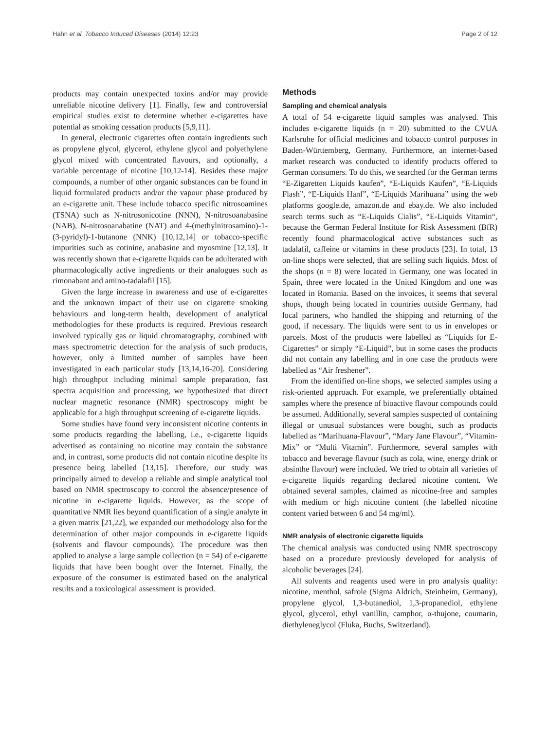Hahn et al. Tobacco Induced Diseases (2014) 12:23 Page 2 of 12
products may contain unexpected toxins and/or may provide unreliable nicotine delivery [1]. Finally, few and controversial empirical studies exist to determine whether e-cigarettes have potential as smoking cessation products [5,9,11].
In general, electronic cigarettes often contain ingredients such as propylene glycol, glycerol, ethylene glycol and polyethylene glycol mixed with concentrated flavours, and optionally, a variable percentage of nicotine [10,12-14]. Besides these major compounds, a number of other organic substances can be found in liquid formulated products and/or the vapour phase produced by an e-cigarette unit. These include tobacco specific nitrosoamines (TSNA) such as N-nitrosonicotine (NNN), N-nitrosoanabasine (NAB), N-nitrosoanabatine (NAT) and 4-(methylnitrosamino)-1-(3-pyridyl)-1-butanone (NNK) [10,12,14] or tobacco-specific impurities such as cotinine, anabasine and myosmine [12,13]. It was recently shown that e-cigarette liquids can be adulterated with pharmacologically active ingredients or their analogues such as rimonabant and amino-tadalafil [15].
Given the large increase in awareness and use of e-cigarettes and the unknown impact of their use on cigarette smoking behaviours and long-term health, development of analytical methodologies for these products is required. Previous research involved typically gas or liquid chromatography, combined with mass spectrometric detection for the analysis of such products, however, only a limited number of samples have been investigated in each particular study [13,14,16-20]. Considering high throughput including minimal sample preparation, fast spectra acquisition and processing, we hypothesized that direct nuclear magnetic resonance (NMR) spectroscopy might be applicable for a high throughput screening of e-cigarette liquids.
Some studies have found very inconsistent nicotine contents in some products regarding the labelling, i.e., e-cigarette liquids advertised as containing no nicotine may contain the substance and, in contrast, some products did not contain nicotine despite its presence being labelled [13,15]. Therefore, our study was principally aimed to develop a reliable and simple analytical tool based on NMR spectroscopy to control the absence/presence of nicotine in e-cigarette liquids. However, as the scope of quantitative NMR lies beyond quantification of a single analyte in a given matrix [21,22], we expanded our methodology also for the determination of other major compounds in e-cigarette liquids (solvents and flavour compounds). The procedure was then applied to analyse a large sample collection (n = 54) of e-cigarette liquids that have been bought over the Internet. Finally, the exposure of the consumer is estimated based on the analytical results and a toxicological assessment is provided.
Methods
Sampling and chemical analysis
A total of 54 e-cigarette liquid samples was analysed. This includes e-cigarette liquids (n = 20) submitted to the CVUA Karlsruhe for official medicines and tobacco control purposes in Baden-Württemberg, Germany. Furthermore, an internet-based market research was conducted to identify products offered to German consumers. To do this, we searched for the German terms “E-Zigaretten Liquids kaufen”, “E-Liquids Kaufen”, “E-Liquids Flash”, “E-Liquids Hanf”, “E-Liquids Marihuana” using the web platforms google.de, amazon.de and ebay.de. We also included search terms such as “E-Liquids Cialis”, “E-Liquids Vitamin“, because the German Federal Institute for Risk Assessment (BfR) recently found pharmacological active substances such as tadalafil, caffeine or vitamins in these products [23]. In total, 13 on-line shops were selected, that are selling such liquids. Most of the shops (n = 8) were located in Germany, one was located in Spain, three were located in the United Kingdom and one was located in Romania. Based on the invoices, it seems that several shops, though being located in countries outside Germany, had local partners, who handled the shipping and returning of the good, if necessary. The liquids were sent to us in envelopes or parcels. Most of the products were labelled as “Liquids for E-Cigarettes” or simply “E-Liquid”, but in some cases the products did not contain any labelling and in one case the products were labelled as “Air freshener”.
From the identified on-line shops, we selected samples using a risk-oriented approach. For example, we preferentially obtained samples where the presence of bioactive flavour compounds could be assumed. Additionally, several samples suspected of containing illegal or unusual substances were bought, such as products labelled as “Marihuana-Flavour”, “Mary Jane Flavour”, “Vitamin-Mix” or “Multi Vitamin”. Furthermore, several samples with tobacco and beverage flavour (such as cola, wine, energy drink or absinthe flavour) were included. We tried to obtain all varieties of e-cigarette liquids regarding declared nicotine content. We obtained several samples, claimed as nicotine-free and samples with medium or high nicotine content (the labelled nicotine content varied between 6 and 54 mg/ml).
NMR analysis of electronic cigarette liquids
The chemical analysis was conducted using NMR spectroscopy based on a procedure previously developed for analysis of alcoholic beverages [24].
All solvents and reagents used were in pro analysis quality: nicotine, menthol, safrole (Sigma Aldrich, Steinheim, Germany), propylene glycol, 1,3-butanediol, 1,3-propanediol, ethylene glycol, glycerol, ethyl vanillin, camphor, α-thujone, coumarin, diethyleneglycol (Fluka, Buchs, Switzerland).